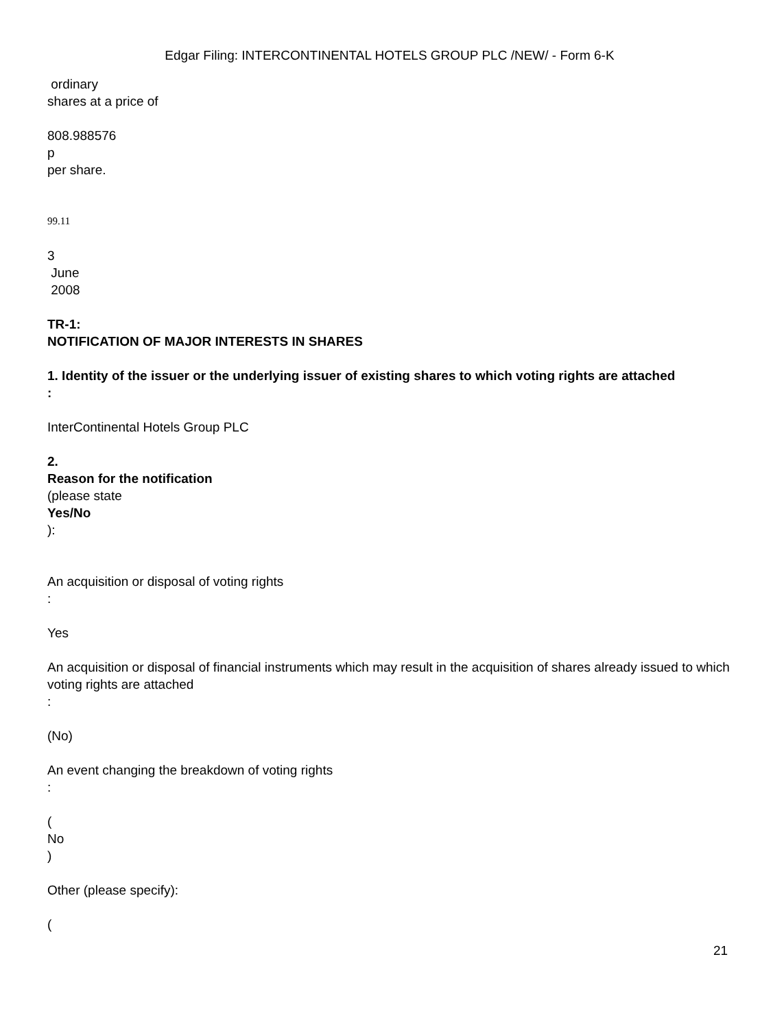Edgar Filing: INTERCONTINENTAL HOTELS GROUP PLC /NEW/ - Form 6-K
ordinary
shares at a price of
808.988576
p
per share.
99.11
3
June
2008
TR-1:
NOTIFICATION OF MAJOR INTERESTS IN SHARES
1. Identity of the issuer or the underlying issuer of existing shares to which voting rights are attached
:
InterContinental Hotels Group PLC
2.
Reason for the notification
(please state
Yes/No
):
An acquisition or disposal of voting rights
:
Yes
An acquisition or disposal of financial instruments which may result in the acquisition of shares already issued to which voting rights are attached
:
(No)
An event changing the breakdown of voting rights
:
(
No
)
Other (please specify):
(
21